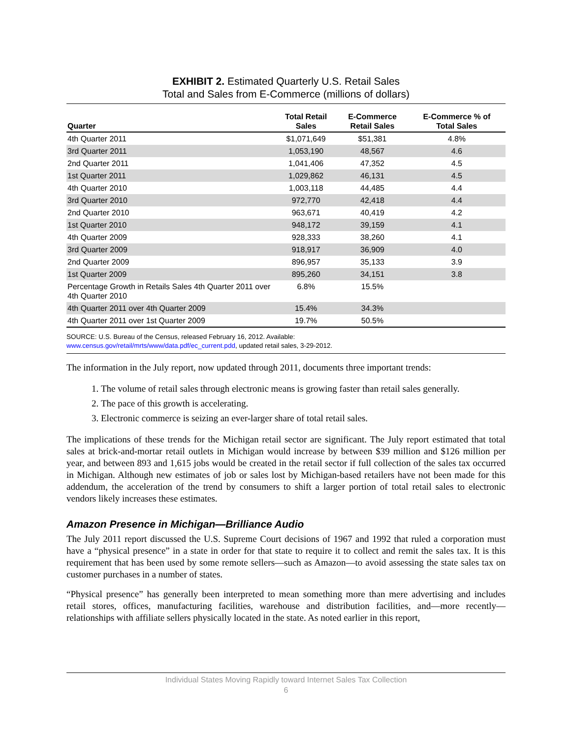EXHIBIT 2. Estimated Quarterly U.S. Retail Sales
Total and Sales from E-Commerce (millions of dollars)
| Quarter | Total Retail Sales | E-Commerce Retail Sales | E-Commerce % of Total Sales |
| --- | --- | --- | --- |
| 4th Quarter 2011 | $1,071,649 | $51,381 | 4.8% |
| 3rd Quarter 2011 | 1,053,190 | 48,567 | 4.6 |
| 2nd Quarter 2011 | 1,041,406 | 47,352 | 4.5 |
| 1st Quarter 2011 | 1,029,862 | 46,131 | 4.5 |
| 4th Quarter 2010 | 1,003,118 | 44,485 | 4.4 |
| 3rd Quarter 2010 | 972,770 | 42,418 | 4.4 |
| 2nd Quarter 2010 | 963,671 | 40,419 | 4.2 |
| 1st Quarter 2010 | 948,172 | 39,159 | 4.1 |
| 4th Quarter 2009 | 928,333 | 38,260 | 4.1 |
| 3rd Quarter 2009 | 918,917 | 36,909 | 4.0 |
| 2nd Quarter 2009 | 896,957 | 35,133 | 3.9 |
| 1st Quarter 2009 | 895,260 | 34,151 | 3.8 |
| Percentage Growth in Retails Sales 4th Quarter 2011 over 4th Quarter 2010 | 6.8% | 15.5% | |
| 4th Quarter 2011 over 4th Quarter 2009 | 15.4% | 34.3% | |
| 4th Quarter 2011 over 1st Quarter 2009 | 19.7% | 50.5% | |
SOURCE: U.S. Bureau of the Census, released February 16, 2012. Available:
www.census.gov/retail/mrts/www/data.pdf/ec_current.pdd, updated retail sales, 3-29-2012.
The information in the July report, now updated through 2011, documents three important trends:
1. The volume of retail sales through electronic means is growing faster than retail sales generally.
2. The pace of this growth is accelerating.
3. Electronic commerce is seizing an ever-larger share of total retail sales.
The implications of these trends for the Michigan retail sector are significant. The July report estimated that total sales at brick-and-mortar retail outlets in Michigan would increase by between $39 million and $126 million per year, and between 893 and 1,615 jobs would be created in the retail sector if full collection of the sales tax occurred in Michigan. Although new estimates of job or sales lost by Michigan-based retailers have not been made for this addendum, the acceleration of the trend by consumers to shift a larger portion of total retail sales to electronic vendors likely increases these estimates.
Amazon Presence in Michigan—Brilliance Audio
The July 2011 report discussed the U.S. Supreme Court decisions of 1967 and 1992 that ruled a corporation must have a “physical presence” in a state in order for that state to require it to collect and remit the sales tax. It is this requirement that has been used by some remote sellers—such as Amazon—to avoid assessing the state sales tax on customer purchases in a number of states.
“Physical presence” has generally been interpreted to mean something more than mere advertising and includes retail stores, offices, manufacturing facilities, warehouse and distribution facilities, and—more recently—relationships with affiliate sellers physically located in the state. As noted earlier in this report,
Individual States Moving Rapidly toward Internet Sales Tax Collection
6